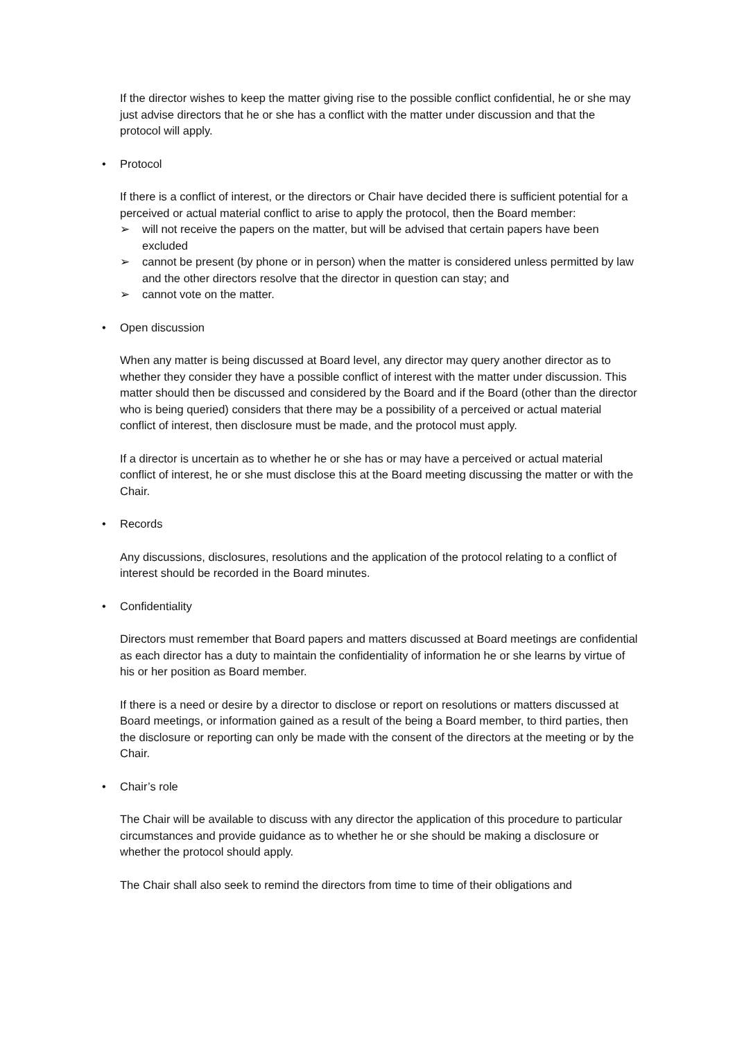If the director wishes to keep the matter giving rise to the possible conflict confidential, he or she may just advise directors that he or she has a conflict with the matter under discussion and that the protocol will apply.
• Protocol
If there is a conflict of interest, or the directors or Chair have decided there is sufficient potential for a perceived or actual material conflict to arise to apply the protocol, then the Board member:
➢ will not receive the papers on the matter, but will be advised that certain papers have been excluded
➢ cannot be present (by phone or in person) when the matter is considered unless permitted by law and the other directors resolve that the director in question can stay; and
➢ cannot vote on the matter.
• Open discussion
When any matter is being discussed at Board level, any director may query another director as to whether they consider they have a possible conflict of interest with the matter under discussion. This matter should then be discussed and considered by the Board and if the Board (other than the director who is being queried) considers that there may be a possibility of a perceived or actual material conflict of interest, then disclosure must be made, and the protocol must apply.
If a director is uncertain as to whether he or she has or may have a perceived or actual material conflict of interest, he or she must disclose this at the Board meeting discussing the matter or with the Chair.
• Records
Any discussions, disclosures, resolutions and the application of the protocol relating to a conflict of interest should be recorded in the Board minutes.
• Confidentiality
Directors must remember that Board papers and matters discussed at Board meetings are confidential as each director has a duty to maintain the confidentiality of information he or she learns by virtue of his or her position as Board member.
If there is a need or desire by a director to disclose or report on resolutions or matters discussed at Board meetings, or information gained as a result of the being a Board member, to third parties, then the disclosure or reporting can only be made with the consent of the directors at the meeting or by the Chair.
• Chair’s role
The Chair will be available to discuss with any director the application of this procedure to particular circumstances and provide guidance as to whether he or she should be making a disclosure or whether the protocol should apply.
The Chair shall also seek to remind the directors from time to time of their obligations and